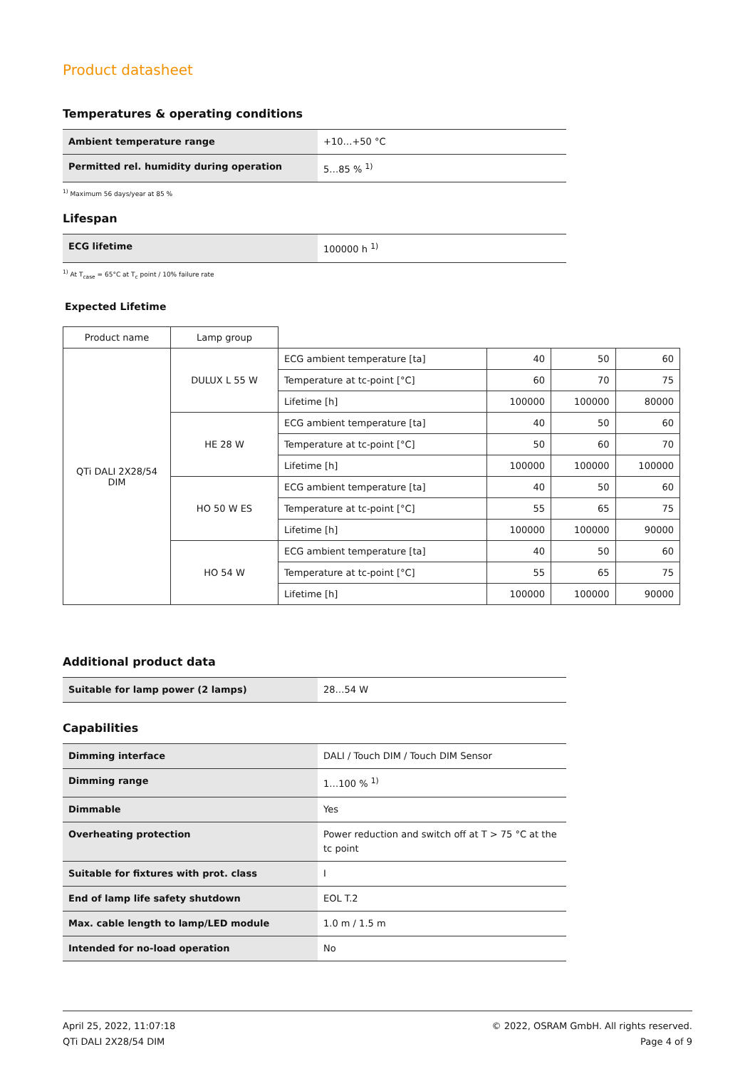Product datasheet
Temperatures & operating conditions
| Ambient temperature range | +10…+50 °C |
| Permitted rel. humidity during operation | 5…85 % <sup>1)</sup> |
<sup>1)</sup> Maximum 56 days/year at 85 %
Lifespan
| ECG lifetime | 100000 h <sup>1)</sup> |
<sup>1)</sup> At T<sub>case</sub> = 65°C at T<sub>c</sub> point / 10% failure rate
Expected Lifetime
| Product name | Lamp group | | | | |
| QTi DALI 2X28/54 DIM | DULUX L 55 W | ECG ambient temperature [ta] | 40 | 50 | 60 |
| | | Temperature at tc-point [°C] | 60 | 70 | 75 |
| | | Lifetime [h] | 100000 | 100000 | 80000 |
| | HE 28 W | ECG ambient temperature [ta] | 40 | 50 | 60 |
| | | Temperature at tc-point [°C] | 50 | 60 | 70 |
| | | Lifetime [h] | 100000 | 100000 | 100000 |
| | HO 50 W ES | ECG ambient temperature [ta] | 40 | 50 | 60 |
| | | Temperature at tc-point [°C] | 55 | 65 | 75 |
| | | Lifetime [h] | 100000 | 100000 | 90000 |
| | HO 54 W | ECG ambient temperature [ta] | 40 | 50 | 60 |
| | | Temperature at tc-point [°C] | 55 | 65 | 75 |
| | | Lifetime [h] | 100000 | 100000 | 90000 |
Additional product data
| Suitable for lamp power (2 lamps) | 28…54 W |
Capabilities
| Dimming interface | DALI / Touch DIM / Touch DIM Sensor |
| Dimming range | 1…100 % <sup>1)</sup> |
| Dimmable | Yes |
| Overheating protection | Power reduction and switch off at T > 75 °C at the tc point |
| Suitable for fixtures with prot. class | I |
| End of lamp life safety shutdown | EOL T.2 |
| Max. cable length to lamp/LED module | 1.0 m / 1.5 m |
| Intended for no-load operation | No |
April 25, 2022, 11:07:18
QTi DALI 2X28/54 DIM
© 2022, OSRAM GmbH. All rights reserved.
Page 4 of 9